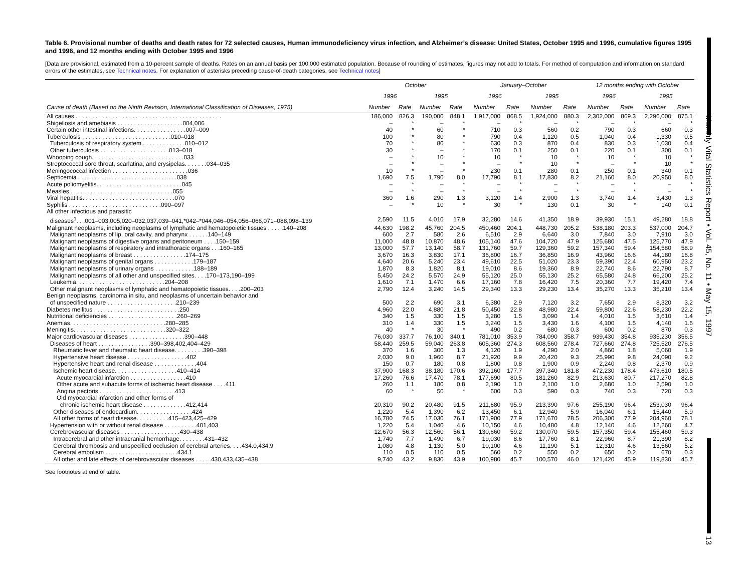Monthly Vital Statistics Report • Vol. 45, No. 11 • May 15, 1997
13
Table 6. Provisional number of deaths and death rates for 72 selected causes, Human immunodeficiency virus infection, and Alzheimer’s disease: United States, October 1995 and 1996, cumulative figures 1995 and 1996, and 12 months ending with October 1995 and 1996
[Data are provisional, estimated from a 10-percent sample of deaths. Rates on an annual basis per 100,000 estimated population. Because of rounding of estimates, figures may not add to totals. For method of computation and information on standard errors of the estimates, see Technical notes. For explanation of asterisks preceding cause-of-death categories, see Technical notes]
| Cause of death (Based on the Ninth Revision, International Classification of Diseases, 1975) | October | | | | January–October | | | | 12 months ending with October | | | |
| --- | --- | --- | --- | --- | --- | --- | --- | --- | --- | --- | --- | --- |
| | 1996 | | 1995 | | 1996 | | 1995 | | 1996 | | 1995 | |
| | Number | Rate | Number | Rate | Number | Rate | Number | Rate | Number | Rate | Number | Rate |
| All causes . . . . . . . . . . . . . . . . . . . . . . . . . . . . . . . . . . . . . . . . . . . . | 186,000 | 826.3 | 190,000 | 848.1 | 1,917,000 | 868.5 | 1,924,000 | 880.3 | 2,302,000 | 869.3 | 2,296,000 | 875.1 |
| Shigellosis and amebiasis . . . . . . . . . . . . . . . . . . . .004,006 | – | * | – | * | – | * | – | * | – | * | – | * |
| Certain other intestinal infections. . . . . . . . . . . . . . . .007–009 | 40 | * | 60 | * | 710 | 0.3 | 560 | 0.2 | 790 | 0.3 | 660 | 0.3 |
| Tuberculosis . . . . . . . . . . . . . . . . . . . . . . . . . . .010–018 | 100 | * | 80 | * | 790 | 0.4 | 1,120 | 0.5 | 1,040 | 0.4 | 1,330 | 0.5 |
| Tuberculosis of respiratory system . . . . . . . . . . . . .010–012 | 70 | * | 80 | * | 630 | 0.3 | 870 | 0.4 | 830 | 0.3 | 1,030 | 0.4 |
| Other tuberculosis . . . . . . . . . . . . . . . . . . . . .013–018 | 30 | * | – | * | 170 | 0.1 | 250 | 0.1 | 220 | 0.1 | 300 | 0.1 |
| Whooping cough. . . . . . . . . . . . . . . . . . . . . . . . . . . .033 | – | * | 10 | * | 10 | * | 10 | * | 10 | * | 10 | * |
| Streptococcal sore throat, scarlatina, and erysipelas. . . . . . .034–035 | – | * | – | * | – | * | 10 | * | – | * | 10 | * |
| Meningococcal infection . . . . . . . . . . . . . . . . . . . . . . .036 | 10 | * | – | * | 230 | 0.1 | 280 | 0.1 | 250 | 0.1 | 340 | 0.1 |
| Septicemia . . . . . . . . . . . . . . . . . . . . . . . . . . . . . .038 | 1,690 | 7.5 | 1,790 | 8.0 | 17,790 | 8.1 | 17,830 | 8.2 | 21,160 | 8.0 | 20,950 | 8.0 |
| Acute poliomyelitis. . . . . . . . . . . . . . . . . . . . . . . . . .045 | – | * | – | * | – | * | – | * | – | * | – | * |
| Measles . . . . . . . . . . . . . . . . . . . . . . . . . . . . . . .055 | – | * | – | * | – | * | – | * | – | * | – | * |
| Viral hepatitis. . . . . . . . . . . . . . . . . . . . . . . . . . . .070 | 360 | 1.6 | 290 | 1.3 | 3,120 | 1.4 | 2,900 | 1.3 | 3,740 | 1.4 | 3,430 | 1.3 |
| Syphilis . . . . . . . . . . . . . . . . . . . . . . . . . . . .090–097 | – | * | 10 | * | 30 | * | 130 | 0.1 | 30 | * | 140 | 0.1 |
| All other infectious and parasitic diseases<sup>1</sup>. . .001–003,005,020–032,037,039–041,*042–*044,046–054,056–066,071–088,098–139 | 2,590 | 11.5 | 4,010 | 17.9 | 32,280 | 14.6 | 41,350 | 18.9 | 39,930 | 15.1 | 49,280 | 18.8 |
| Malignant neoplasms, including neoplasms of lymphatic and hematopoietic tissues . . . . .140–208 | 44,630 | 198.2 | 45,760 | 204.5 | 450,460 | 204.1 | 448,730 | 205.2 | 538,180 | 203.3 | 537,000 | 204.7 |
| Malignant neoplasms of lip, oral cavity, and pharynx . . . . . .140–149 | 600 | 2.7 | 580 | 2.6 | 6,510 | 2.9 | 6,640 | 3.0 | 7,840 | 3.0 | 7,910 | 3.0 |
| Malignant neoplasms of digestive organs and peritoneum . . . .150–159 | 11,000 | 48.8 | 10,870 | 48.6 | 105,140 | 47.6 | 104,720 | 47.9 | 125,680 | 47.5 | 125,770 | 47.9 |
| Malignant neoplasms of respiratory and intrathoracic organs . . .160–165 | 13,000 | 57.7 | 13,140 | 58.7 | 131,760 | 59.7 | 129,360 | 59.2 | 157,340 | 59.4 | 154,580 | 58.9 |
| Malignant neoplasms of breast . . . . . . . . . . . . . . . .174–175 | 3,670 | 16.3 | 3,830 | 17.1 | 36,800 | 16.7 | 36,850 | 16.9 | 43,960 | 16.6 | 44,180 | 16.8 |
| Malignant neoplasms of genital organs . . . . . . . . . . . .179–187 | 4,640 | 20.6 | 5,240 | 23.4 | 49,610 | 22.5 | 51,020 | 23.3 | 59,390 | 22.4 | 60,950 | 23.2 |
| Malignant neoplasms of urinary organs . . . . . . . . . . . .188–189 | 1,870 | 8.3 | 1,820 | 8.1 | 19,010 | 8.6 | 19,360 | 8.9 | 22,740 | 8.6 | 22,790 | 8.7 |
| Malignant neoplasms of all other and unspecified sites. . . .170–173,190–199 | 5,450 | 24.2 | 5,570 | 24.9 | 55,120 | 25.0 | 55,130 | 25.2 | 65,580 | 24.8 | 66,200 | 25.2 |
| Leukemia. . . . . . . . . . . . . . . . . . . . . . . . . . .204–208 | 1,610 | 7.1 | 1,470 | 6.6 | 17,160 | 7.8 | 16,420 | 7.5 | 20,360 | 7.7 | 19,420 | 7.4 |
| Other malignant neoplasms of lymphatic and hematopoietic tissues. . . .200–203 | 2,790 | 12.4 | 3,240 | 14.5 | 29,340 | 13.3 | 29,230 | 13.4 | 35,270 | 13.3 | 35,210 | 13.4 |
| Benign neoplasms, carcinoma in situ, and neoplasms of uncertain behavior and of unspecified nature . . . . . . . . . . . . . . . . . . . . .210–239 | 500 | 2.2 | 690 | 3.1 | 6,380 | 2.9 | 7,120 | 3.2 | 7,650 | 2.9 | 8,320 | 3.2 |
| Diabetes mellitus . . . . . . . . . . . . . . . . . . . . . . . . . .250 | 4,960 | 22.0 | 4,880 | 21.8 | 50,450 | 22.8 | 48,980 | 22.4 | 59,800 | 22.6 | 58,230 | 22.2 |
| Nutritional deficiencies . . . . . . . . . . . . . . . . . . . . .260–269 | 340 | 1.5 | 330 | 1.5 | 3,280 | 1.5 | 3,090 | 1.4 | 4,010 | 1.5 | 3,610 | 1.4 |
| Anemias. . . . . . . . . . . . . . . . . . . . . . . . . . . . .280–285 | 310 | 1.4 | 330 | 1.5 | 3,240 | 1.5 | 3,430 | 1.6 | 4,100 | 1.5 | 4,140 | 1.6 |
| Meningitis. . . . . . . . . . . . . . . . . . . . . . . . . . . .320–322 | 40 | * | 30 | * | 490 | 0.2 | 680 | 0.3 | 600 | 0.2 | 870 | 0.3 |
| Major cardiovascular diseases . . . . . . . . . . . . . . . . .390–448 | 76,030 | 337.7 | 76,100 | 340.1 | 781,010 | 353.9 | 784,090 | 358.7 | 939,430 | 354.8 | 935,230 | 356.5 |
| Diseases of heart . . . . . . . . . . . . . . . .390–398,402,404–429 | 58,440 | 259.5 | 59,040 | 263.8 | 605,360 | 274.3 | 608,560 | 278.4 | 727,660 | 274.8 | 725,520 | 276.5 |
| Rheumatic fever and rheumatic heart disease. . . . . . . . .390–398 | 370 | 1.6 | 300 | 1.3 | 4,120 | 1.9 | 4,290 | 2.0 | 4,860 | 1.8 | 5,060 | 1.9 |
| Hypertensive heart disease . . . . . . . . . . . . . . . . . .402 | 2,030 | 9.0 | 1,960 | 8.7 | 21,920 | 9.9 | 20,420 | 9.3 | 25,990 | 9.8 | 24,090 | 9.2 |
| Hypertensive heart and renal disease . . . . . . . . . . . . .404 | 150 | 0.7 | 180 | 0.8 | 1,800 | 0.8 | 1,900 | 0.9 | 2,240 | 0.8 | 2,370 | 0.9 |
| Ischemic heart disease. . . . . . . . . . . . . . . . . . .410–414 | 37,900 | 168.3 | 38,180 | 170.6 | 392,160 | 177.7 | 397,340 | 181.8 | 472,230 | 178.4 | 473,610 | 180.5 |
| Acute myocardial infarction . . . . . . . . . . . . . . . . .410 | 17,260 | 76.6 | 17,470 | 78.1 | 177,690 | 80.5 | 181,260 | 82.9 | 213,630 | 80.7 | 217,270 | 82.8 |
| Other acute and subacute forms of ischemic heart disease . . . .411 | 260 | 1.1 | 180 | 0.8 | 2,190 | 1.0 | 2,100 | 1.0 | 2,680 | 1.0 | 2,590 | 1.0 |
| Angina pectoris . . . . . . . . . . . . . . . . . . . . . . .413 | 60 | * | 50 | * | 600 | 0.3 | 590 | 0.3 | 740 | 0.3 | 720 | 0.3 |
| Old myocardial infarction and other forms of chronic ischemic heart disease . . . . . . . . . . . . .412,414 | 20,310 | 90.2 | 20,480 | 91.5 | 211,680 | 95.9 | 213,390 | 97.6 | 255,190 | 96.4 | 253,030 | 96.4 |
| Other diseases of endocardium. . . . . . . . . . . . . . . . .424 | 1,220 | 5.4 | 1,390 | 6.2 | 13,450 | 6.1 | 12,940 | 5.9 | 16,040 | 6.1 | 15,440 | 5.9 |
| All other forms of heart disease. . . . . . . . . .415–423,425–429 | 16,780 | 74.5 | 17,030 | 76.1 | 171,900 | 77.9 | 171,670 | 78.5 | 206,300 | 77.9 | 204,960 | 78.1 |
| Hypertension with or without renal disease . . . . . . . . . .401,403 | 1,220 | 5.4 | 1,040 | 4.6 | 10,150 | 4.6 | 10,480 | 4.8 | 12,140 | 4.6 | 12,260 | 4.7 |
| Cerebrovascular diseases . . . . . . . . . . . . . . . . . .430–438 | 12,670 | 56.3 | 12,560 | 56.1 | 130,660 | 59.2 | 130,070 | 59.5 | 157,350 | 59.4 | 155,460 | 59.3 |
| Intracerebral and other intracranial hemorrhage. . . . . . . .431–432 | 1,740 | 7.7 | 1,490 | 6.7 | 19,030 | 8.6 | 17,760 | 8.1 | 22,960 | 8.7 | 21,390 | 8.2 |
| Cerebral thrombosis and unspecified occlusion of cerebral arteries. . . .434.0,434.9 | 1,080 | 4.8 | 1,130 | 5.0 | 10,100 | 4.6 | 11,190 | 5.1 | 12,310 | 4.6 | 13,560 | 5.2 |
| Cerebral embolism . . . . . . . . . . . . . . . . . . . . . .434.1 | 110 | 0.5 | 110 | 0.5 | 560 | 0.2 | 550 | 0.2 | 650 | 0.2 | 670 | 0.3 |
| All other and late effects of cerebrovascular diseases . . . . .430,433,435–438 | 9,740 | 43.2 | 9,830 | 43.9 | 100,980 | 45.7 | 100,570 | 46.0 | 121,420 | 45.9 | 119,830 | 45.7 |
See footnotes at end of table.